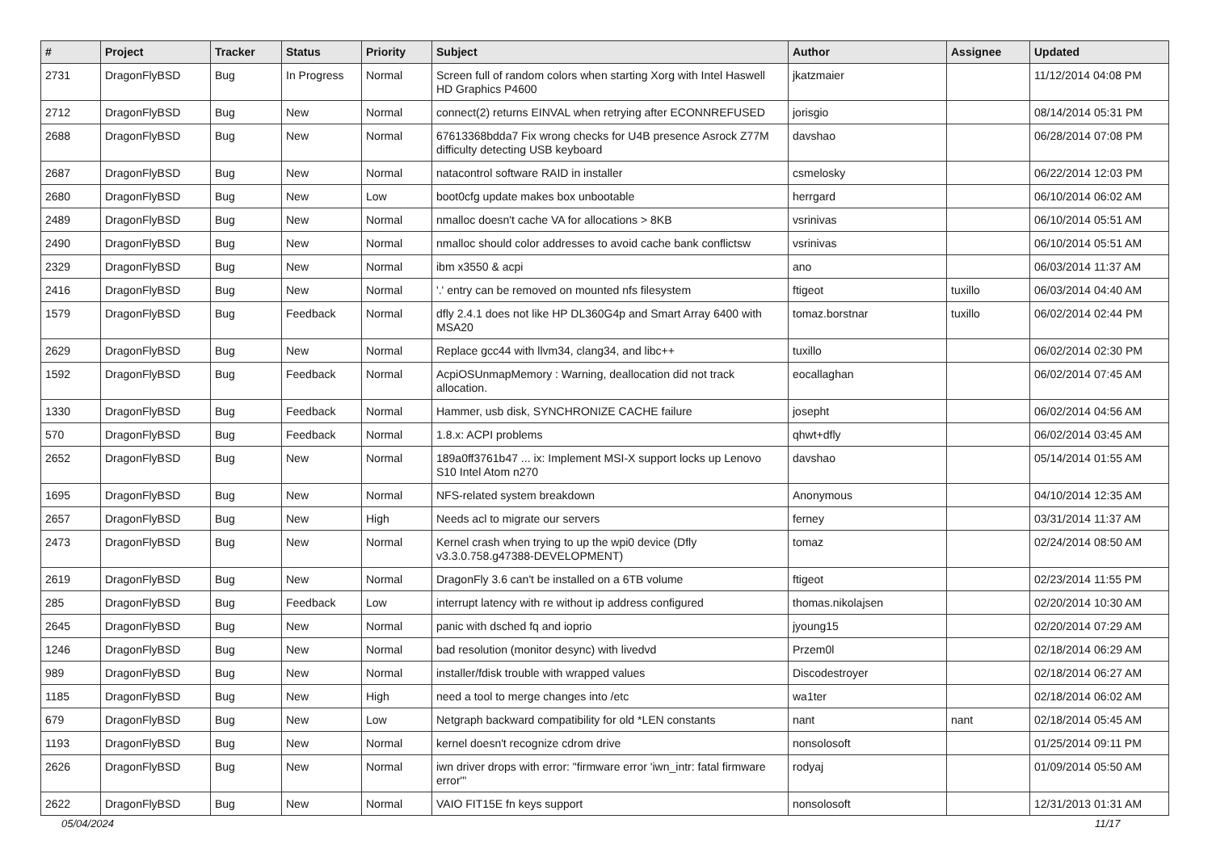| # | Project | Tracker | Status | Priority | Subject | Author | Assignee | Updated |
| --- | --- | --- | --- | --- | --- | --- | --- | --- |
| 2731 | DragonFlyBSD | Bug | In Progress | Normal | Screen full of random colors when starting Xorg with Intel Haswell HD Graphics P4600 | jkatzmaier | | 11/12/2014 04:08 PM |
| 2712 | DragonFlyBSD | Bug | New | Normal | connect(2) returns EINVAL when retrying after ECONNREFUSED | jorisgio | | 08/14/2014 05:31 PM |
| 2688 | DragonFlyBSD | Bug | New | Normal | 67613368bdda7 Fix wrong checks for U4B presence Asrock Z77M difficulty detecting USB keyboard | davshao | | 06/28/2014 07:08 PM |
| 2687 | DragonFlyBSD | Bug | New | Normal | natacontrol software RAID in installer | csmelosky | | 06/22/2014 12:03 PM |
| 2680 | DragonFlyBSD | Bug | New | Low | boot0cfg update makes box unbootable | herrgard | | 06/10/2014 06:02 AM |
| 2489 | DragonFlyBSD | Bug | New | Normal | nmalloc doesn't cache VA for allocations > 8KB | vsrinivas | | 06/10/2014 05:51 AM |
| 2490 | DragonFlyBSD | Bug | New | Normal | nmalloc should color addresses to avoid cache bank conflictsw | vsrinivas | | 06/10/2014 05:51 AM |
| 2329 | DragonFlyBSD | Bug | New | Normal | ibm x3550 & acpi | ano | | 06/03/2014 11:37 AM |
| 2416 | DragonFlyBSD | Bug | New | Normal | '.' entry can be removed on mounted nfs filesystem | ftigeot | tuxillo | 06/03/2014 04:40 AM |
| 1579 | DragonFlyBSD | Bug | Feedback | Normal | dfly 2.4.1 does not like HP DL360G4p and Smart Array 6400 with MSA20 | tomaz.borstnar | tuxillo | 06/02/2014 02:44 PM |
| 2629 | DragonFlyBSD | Bug | New | Normal | Replace gcc44 with llvm34, clang34, and libc++ | tuxillo | | 06/02/2014 02:30 PM |
| 1592 | DragonFlyBSD | Bug | Feedback | Normal | AcpiOSUnmapMemory : Warning, deallocation did not track allocation. | eocallaghan | | 06/02/2014 07:45 AM |
| 1330 | DragonFlyBSD | Bug | Feedback | Normal | Hammer, usb disk, SYNCHRONIZE CACHE failure | josepht | | 06/02/2014 04:56 AM |
| 570 | DragonFlyBSD | Bug | Feedback | Normal | 1.8.x: ACPI problems | qhwt+dfly | | 06/02/2014 03:45 AM |
| 2652 | DragonFlyBSD | Bug | New | Normal | 189a0ff3761b47 ... ix: Implement MSI-X support locks up Lenovo S10 Intel Atom n270 | davshao | | 05/14/2014 01:55 AM |
| 1695 | DragonFlyBSD | Bug | New | Normal | NFS-related system breakdown | Anonymous | | 04/10/2014 12:35 AM |
| 2657 | DragonFlyBSD | Bug | New | High | Needs acl to migrate our servers | ferney | | 03/31/2014 11:37 AM |
| 2473 | DragonFlyBSD | Bug | New | Normal | Kernel crash when trying to up the wpi0 device (Dfly v3.3.0.758.g47388-DEVELOPMENT) | tomaz | | 02/24/2014 08:50 AM |
| 2619 | DragonFlyBSD | Bug | New | Normal | DragonFly 3.6 can't be installed on a 6TB volume | ftigeot | | 02/23/2014 11:55 PM |
| 285 | DragonFlyBSD | Bug | Feedback | Low | interrupt latency with re without ip address configured | thomas.nikolajsen | | 02/20/2014 10:30 AM |
| 2645 | DragonFlyBSD | Bug | New | Normal | panic with dsched fq and ioprio | jyoung15 | | 02/20/2014 07:29 AM |
| 1246 | DragonFlyBSD | Bug | New | Normal | bad resolution (monitor desync) with livedvd | Przem0l | | 02/18/2014 06:29 AM |
| 989 | DragonFlyBSD | Bug | New | Normal | installer/fdisk trouble with wrapped values | Discodestroyer | | 02/18/2014 06:27 AM |
| 1185 | DragonFlyBSD | Bug | New | High | need a tool to merge changes into /etc | wa1ter | | 02/18/2014 06:02 AM |
| 679 | DragonFlyBSD | Bug | New | Low | Netgraph backward compatibility for old *LEN constants | nant | nant | 02/18/2014 05:45 AM |
| 1193 | DragonFlyBSD | Bug | New | Normal | kernel doesn't recognize cdrom drive | nonsolosoft | | 01/25/2014 09:11 PM |
| 2626 | DragonFlyBSD | Bug | New | Normal | iwn driver drops with error: "firmware error 'iwn_intr: fatal firmware error'" | rodyaj | | 01/09/2014 05:50 AM |
| 2622 | DragonFlyBSD | Bug | New | Normal | VAIO FIT15E fn keys support | nonsolosoft | | 12/31/2013 01:31 AM |
05/04/2024 11/17